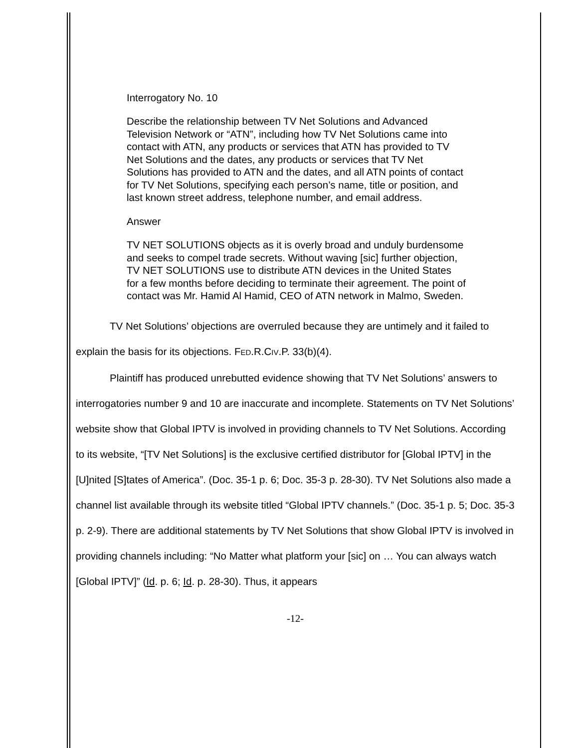Interrogatory No. 10
Describe the relationship between TV Net Solutions and Advanced Television Network or “ATN”, including how TV Net Solutions came into contact with ATN, any products or services that ATN has provided to TV Net Solutions and the dates, any products or services that TV Net Solutions has provided to ATN and the dates, and all ATN points of contact for TV Net Solutions, specifying each person’s name, title or position, and last known street address, telephone number, and email address.
Answer
TV NET SOLUTIONS objects as it is overly broad and unduly burdensome and seeks to compel trade secrets. Without waving [sic] further objection, TV NET SOLUTIONS use to distribute ATN devices in the United States for a few months before deciding to terminate their agreement. The point of contact was Mr. Hamid Al Hamid, CEO of ATN network in Malmo, Sweden.
TV Net Solutions’ objections are overruled because they are untimely and it failed to explain the basis for its objections. FED.R.CIV.P. 33(b)(4).
Plaintiff has produced unrebutted evidence showing that TV Net Solutions’ answers to interrogatories number 9 and 10 are inaccurate and incomplete. Statements on TV Net Solutions’ website show that Global IPTV is involved in providing channels to TV Net Solutions. According to its website, “[TV Net Solutions] is the exclusive certified distributor for [Global IPTV] in the [U]nited [S]tates of America”. (Doc. 35-1 p. 6; Doc. 35-3 p. 28-30). TV Net Solutions also made a channel list available through its website titled “Global IPTV channels.” (Doc. 35-1 p. 5; Doc. 35-3 p. 2-9). There are additional statements by TV Net Solutions that show Global IPTV is involved in providing channels including: “No Matter what platform your [sic] on … You can always watch [Global IPTV]” (Id. p. 6; Id. p. 28-30). Thus, it appears
-12-